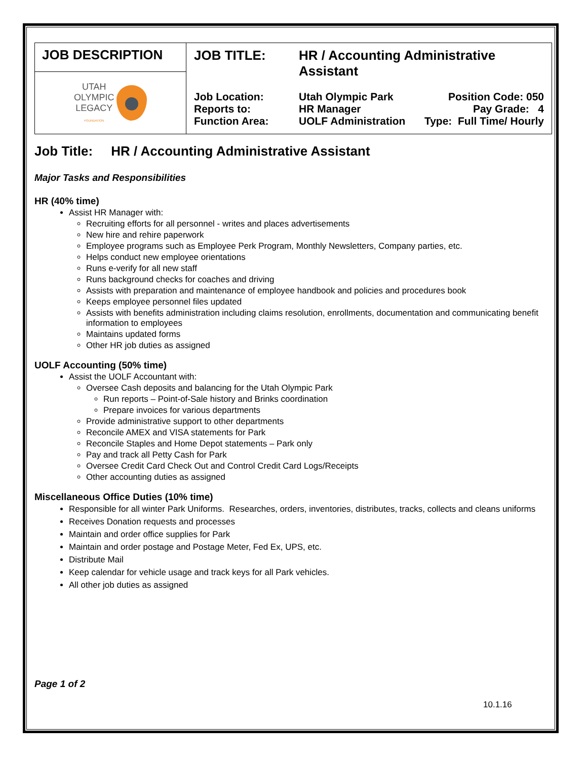| JOB DESCRIPTION | / JOB TITLE: / HR / Accounting Administrative Assistant / / / Job Location: Reports to: Function Area: / Utah Olympic Park HR Manager UOLF Administration / Position Code: 050 Pay Grade: 4 Type: Full Time/ Hourly / |
| UTAH OLYMPIC LEGACY FOUNDATION | |
Job Title: HR / Accounting Administrative Assistant
Major Tasks and Responsibilities
HR (40% time)
Assist HR Manager with:
Recruiting efforts for all personnel - writes and places advertisements
New hire and rehire paperwork
Employee programs such as Employee Perk Program, Monthly Newsletters, Company parties, etc.
Helps conduct new employee orientations
Runs e-verify for all new staff
Runs background checks for coaches and driving
Assists with preparation and maintenance of employee handbook and policies and procedures book
Keeps employee personnel files updated
Assists with benefits administration including claims resolution, enrollments, documentation and communicating benefit information to employees
Maintains updated forms
Other HR job duties as assigned
UOLF Accounting (50% time)
Assist the UOLF Accountant with:
Oversee Cash deposits and balancing for the Utah Olympic Park
Run reports – Point-of-Sale history and Brinks coordination
Prepare invoices for various departments
Provide administrative support to other departments
Reconcile AMEX and VISA statements for Park
Reconcile Staples and Home Depot statements – Park only
Pay and track all Petty Cash for Park
Oversee Credit Card Check Out and Control Credit Card Logs/Receipts
Other accounting duties as assigned
Miscellaneous Office Duties (10% time)
Responsible for all winter Park Uniforms. Researches, orders, inventories, distributes, tracks, collects and cleans uniforms
Receives Donation requests and processes
Maintain and order office supplies for Park
Maintain and order postage and Postage Meter, Fed Ex, UPS, etc.
Distribute Mail
Keep calendar for vehicle usage and track keys for all Park vehicles.
All other job duties as assigned
Page 1 of 2
10.1.16